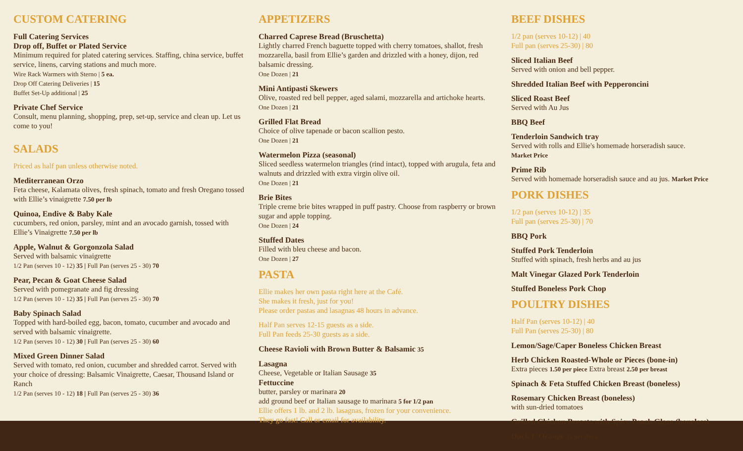CUSTOM CATERING
Full Catering Services
Drop off, Buffet or Plated Service
Minimum required for plated catering services. Staffing, china service, buffet service, linens, carving stations and much more.
Wire Rack Warmers with Sterno | 5 ea.
Drop Off Catering Deliveries | 15
Buffet Set-Up additional | 25
Private Chef Service
Consult, menu planning, shopping, prep, set-up, service and clean up. Let us come to you!
SALADS
Priced as half pan unless otherwise noted.
Mediterranean Orzo
Feta cheese, Kalamata olives, fresh spinach, tomato and fresh Oregano tossed with Ellie’s vinaigrette 7.50 per lb
Quinoa, Endive & Baby Kale
cucumbers, red onion, parsley, mint and an avocado garnish, tossed with Ellie’s Vinaigrette 7.50 per lb
Apple, Walnut & Gorgonzola Salad
Served with balsamic vinaigrette
1/2 Pan (serves 10 - 12) 35 | Full Pan (serves 25 - 30) 70
Pear, Pecan & Goat Cheese Salad
Served with pomegranate and fig dressing
1/2 Pan (serves 10 - 12) 35 | Full Pan (serves 25 - 30) 70
Baby Spinach Salad
Topped with hard-boiled egg, bacon, tomato, cucumber and avocado and served with balsamic vinaigrette.
1/2 Pan (serves 10 - 12) 30 | Full Pan (serves 25 - 30) 60
Mixed Green Dinner Salad
Served with tomato, red onion, cucumber and shredded carrot. Served with your choice of dressing: Balsamic Vinaigrette, Caesar, Thousand Island or Ranch
1/2 Pan (serves 10 - 12) 18 | Full Pan (serves 25 - 30) 36
APPETIZERS
Charred Caprese Bread (Bruschetta)
Lightly charred French baguette topped with cherry tomatoes, shallot, fresh mozzarella, basil from Ellie’s garden and drizzled with a honey, dijon, red balsamic dressing.
One Dozen | 21
Mini Antipasti Skewers
Olive, roasted red bell pepper, aged salami, mozzarella and artichoke hearts.
One Dozen | 21
Grilled Flat Bread
Choice of olive tapenade or bacon scallion pesto.
One Dozen | 21
Watermelon Pizza (seasonal)
Sliced seedless watermelon triangles (rind intact), topped with arugula, feta and walnuts and drizzled with extra virgin olive oil.
One Dozen | 21
Brie Bites
Triple creme brie bites wrapped in puff pastry. Choose from raspberry or brown sugar and apple topping.
One Dozen | 24
Stuffed Dates
Filled with bleu cheese and bacon.
One Dozen | 27
PASTA
Ellie makes her own pasta right here at the Café.
She makes it fresh, just for you!
Please order pastas and lasagnas 48 hours in advance.
Half Pan serves 12-15 guests as a side.
Full Pan feeds 25-30 guests as a side.
Cheese Ravioli with Brown Butter & Balsamic 35
Lasagna
Cheese, Vegetable or Italian Sausage 35
Fettuccine
butter, parsley or marinara 20
add ground beef or Italian sausage to marinara 5 for 1/2 pan
Ellie offers 1 lb. and 2 lb. lasagnas, frozen for your convenience.
They go fast! Call or email for availability.
BEEF DISHES
1/2 pan (serves 10-12) | 40
Full pan (serves 25-30) | 80
Sliced Italian Beef
Served with onion and bell pepper.
Shredded Italian Beef with Pepperoncini
Sliced Roast Beef
Served with Au Jus
BBQ Beef
Tenderloin Sandwich tray
Served with rolls and Ellie's homemade horseradish sauce.
Market Price
Prime Rib
Served with homemade horseradish sauce and au jus. Market Price
PORK DISHES
1/2 pan (serves 10-12) | 35
Full pan (serves 25-30) | 70
BBQ Pork
Stuffed Pork Tenderloin
Stuffed with spinach, fresh herbs and au jus
Malt Vinegar Glazed Pork Tenderloin
Stuffed Boneless Pork Chop
POULTRY DISHES
Half Pan (serves 10-12) | 40
Full Pan (serves 25-30) | 80
Lemon/Sage/Caper Boneless Chicken Breast
Herb Chicken Roasted-Whole or Pieces (bone-in)
Extra pieces 1.50 per piece Extra breast 2.50 per breast
Spinach & Feta Stuffed Chicken Breast (boneless)
Rosemary Chicken Breast (boneless)
with sun-dried tomatoes
Grilled Chicken Breasts with Spicy Peach Glaze (boneless)
Duck L’Orange 35 per duck